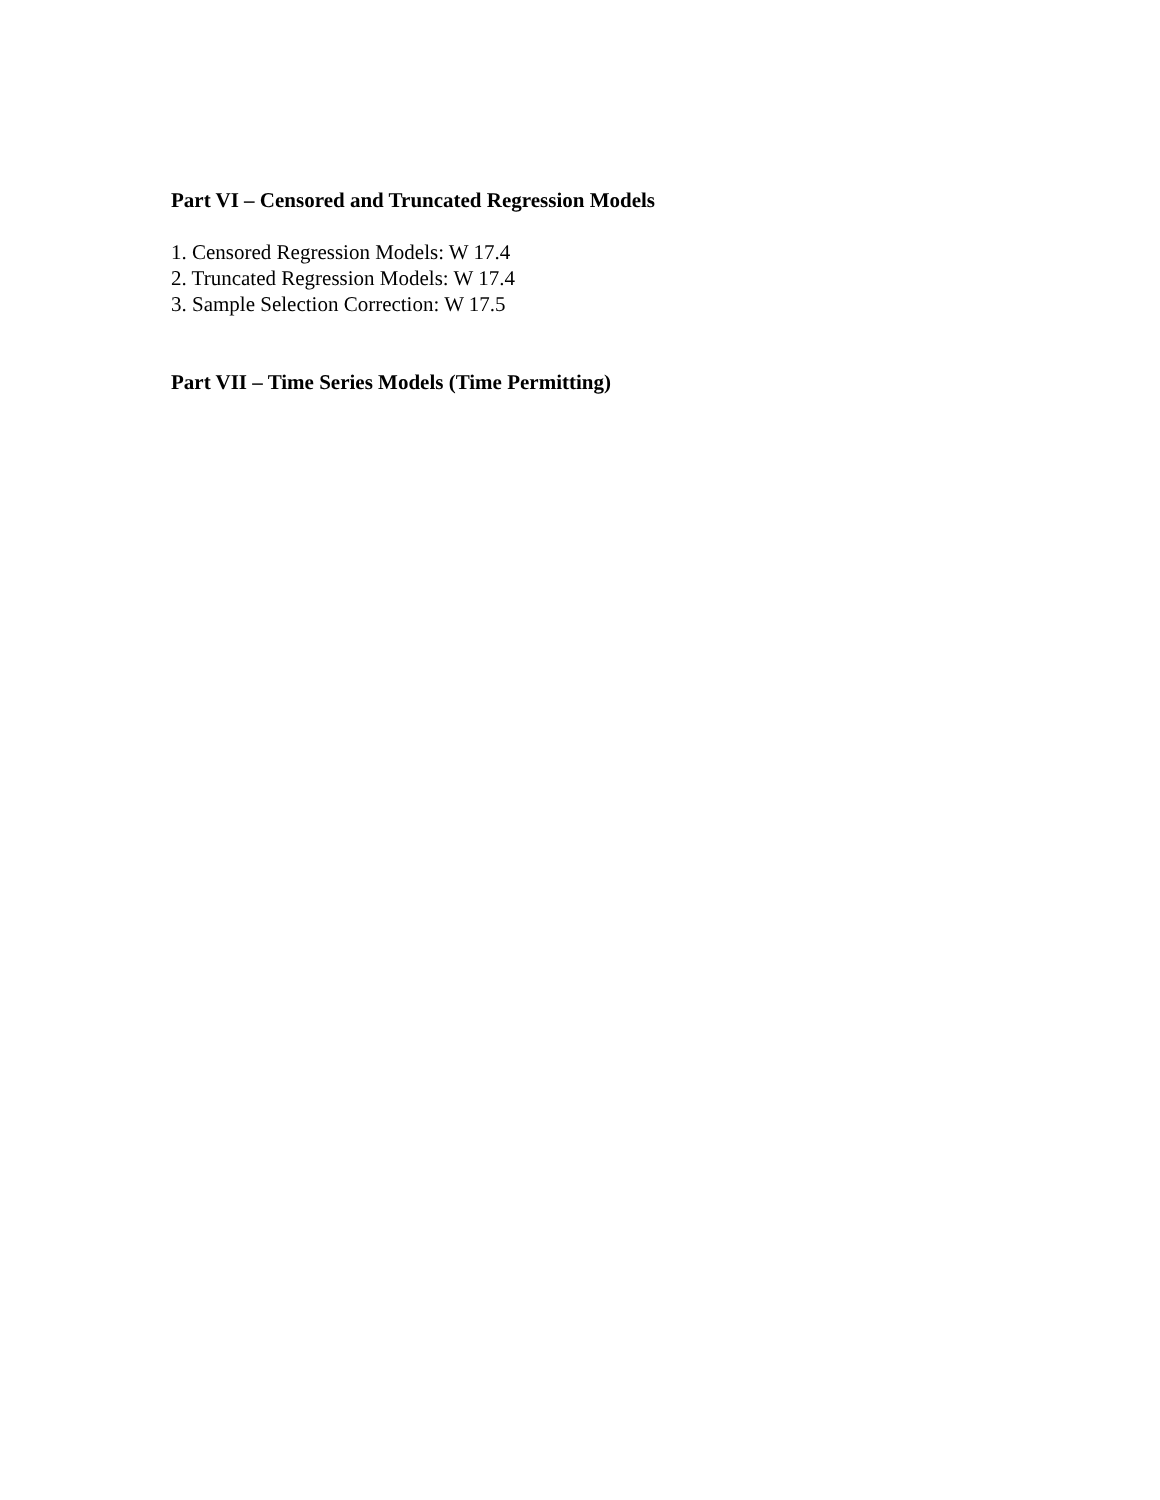Part VI – Censored and Truncated Regression Models
1. Censored Regression Models: W 17.4
2. Truncated Regression Models: W 17.4
3. Sample Selection Correction: W 17.5
Part VII – Time Series Models (Time Permitting)